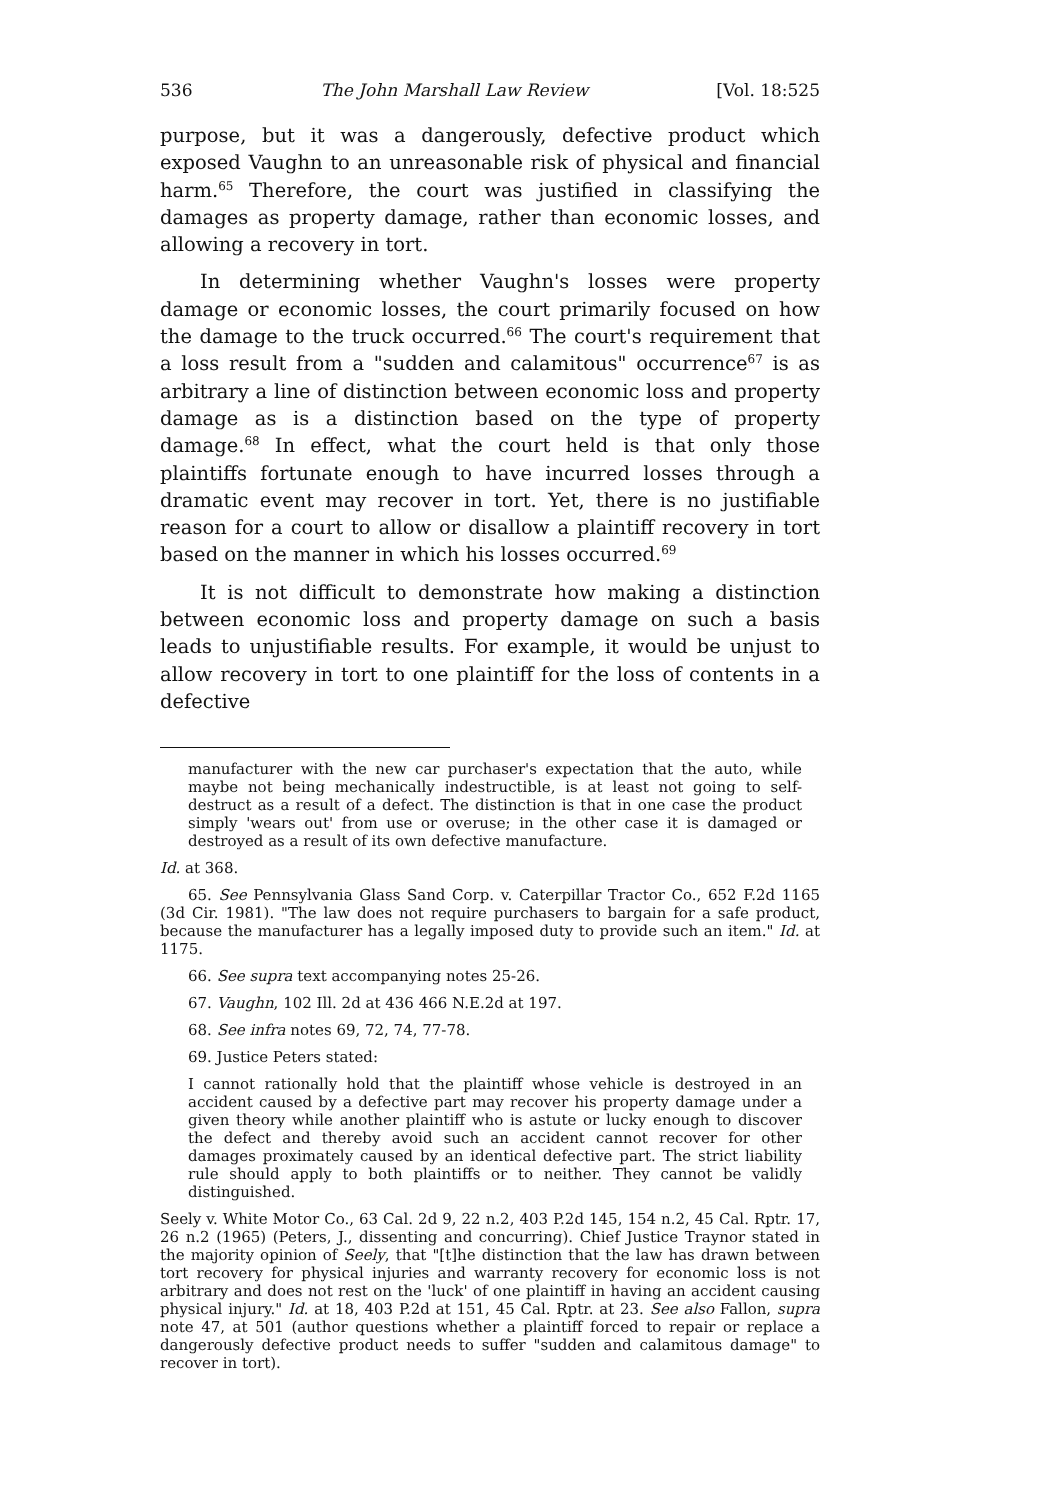536 The John Marshall Law Review [Vol. 18:525
purpose, but it was a dangerously, defective product which exposed Vaughn to an unreasonable risk of physical and financial harm.<sup>65</sup> Therefore, the court was justified in classifying the damages as property damage, rather than economic losses, and allowing a recovery in tort.
In determining whether Vaughn's losses were property damage or economic losses, the court primarily focused on how the damage to the truck occurred.<sup>66</sup> The court's requirement that a loss result from a "sudden and calamitous" occurrence<sup>67</sup> is as arbitrary a line of distinction between economic loss and property damage as is a distinction based on the type of property damage.<sup>68</sup> In effect, what the court held is that only those plaintiffs fortunate enough to have incurred losses through a dramatic event may recover in tort. Yet, there is no justifiable reason for a court to allow or disallow a plaintiff recovery in tort based on the manner in which his losses occurred.<sup>69</sup>
It is not difficult to demonstrate how making a distinction between economic loss and property damage on such a basis leads to unjustifiable results. For example, it would be unjust to allow recovery in tort to one plaintiff for the loss of contents in a defective
manufacturer with the new car purchaser's expectation that the auto, while maybe not being mechanically indestructible, is at least not going to self-destruct as a result of a defect. The distinction is that in one case the product simply 'wears out' from use or overuse; in the other case it is damaged or destroyed as a result of its own defective manufacture.
Id. at 368.
65. See Pennsylvania Glass Sand Corp. v. Caterpillar Tractor Co., 652 F.2d 1165 (3d Cir. 1981). "The law does not require purchasers to bargain for a safe product, because the manufacturer has a legally imposed duty to provide such an item." Id. at 1175.
66. See supra text accompanying notes 25-26.
67. Vaughn, 102 Ill. 2d at 436 466 N.E.2d at 197.
68. See infra notes 69, 72, 74, 77-78.
69. Justice Peters stated:
I cannot rationally hold that the plaintiff whose vehicle is destroyed in an accident caused by a defective part may recover his property damage under a given theory while another plaintiff who is astute or lucky enough to discover the defect and thereby avoid such an accident cannot recover for other damages proximately caused by an identical defective part. The strict liability rule should apply to both plaintiffs or to neither. They cannot be validly distinguished.
Seely v. White Motor Co., 63 Cal. 2d 9, 22 n.2, 403 P.2d 145, 154 n.2, 45 Cal. Rptr. 17, 26 n.2 (1965) (Peters, J., dissenting and concurring). Chief Justice Traynor stated in the majority opinion of Seely, that "[t]he distinction that the law has drawn between tort recovery for physical injuries and warranty recovery for economic loss is not arbitrary and does not rest on the 'luck' of one plaintiff in having an accident causing physical injury." Id. at 18, 403 P.2d at 151, 45 Cal. Rptr. at 23. See also Fallon, supra note 47, at 501 (author questions whether a plaintiff forced to repair or replace a dangerously defective product needs to suffer "sudden and calamitous damage" to recover in tort).